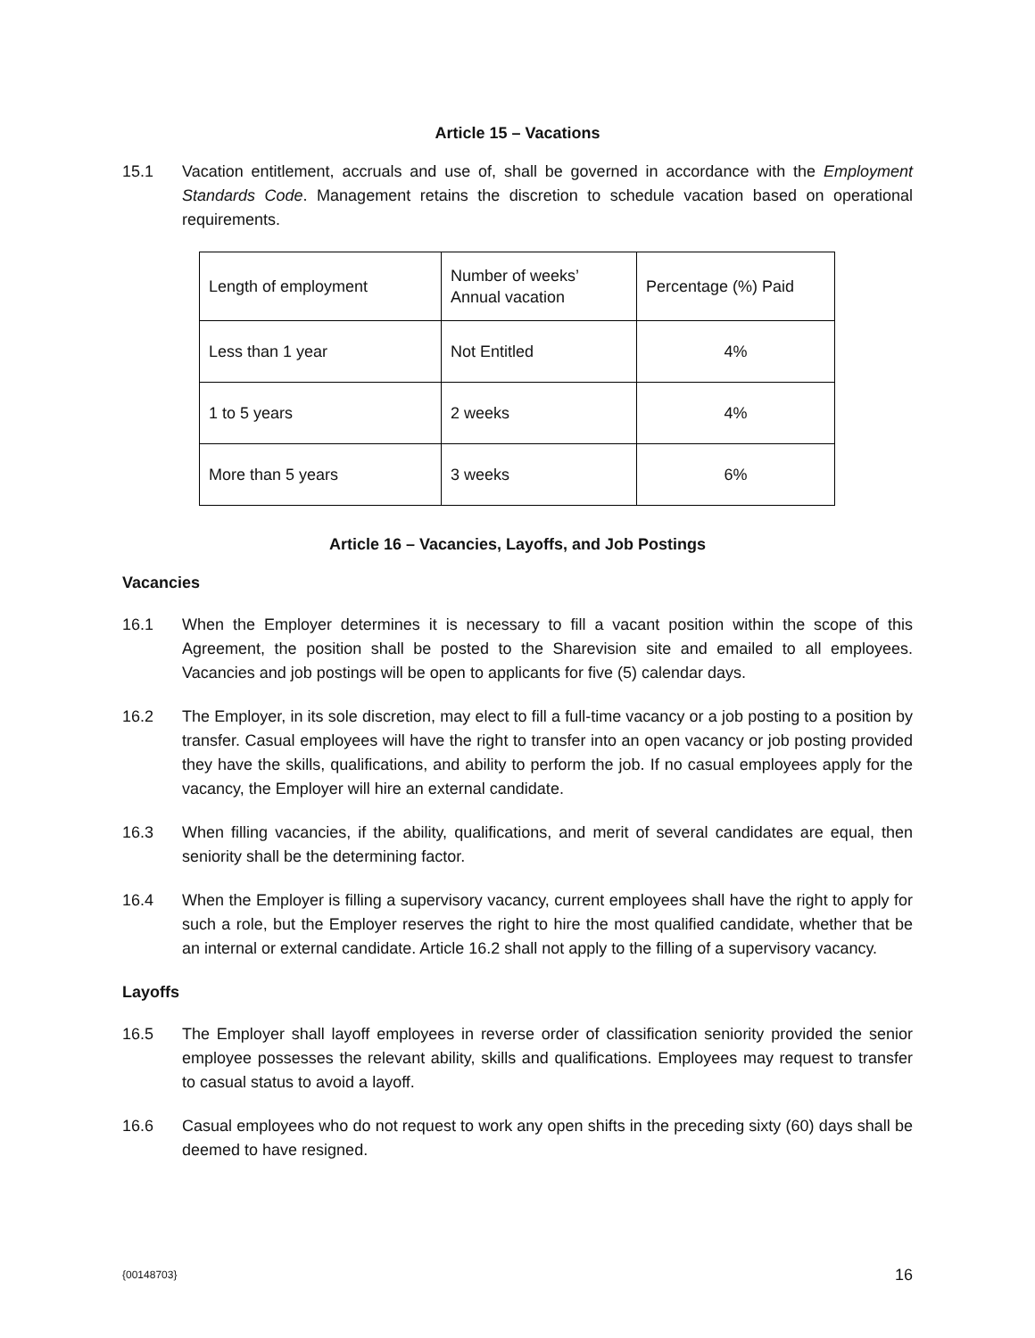Article 15 – Vacations
15.1 Vacation entitlement, accruals and use of, shall be governed in accordance with the Employment Standards Code. Management retains the discretion to schedule vacation based on operational requirements.
| Length of employment | Number of weeks’ Annual vacation | Percentage (%) Paid |
| Less than 1 year | Not Entitled | 4% |
| 1 to 5 years | 2 weeks | 4% |
| More than 5 years | 3 weeks | 6% |
Article 16 – Vacancies, Layoffs, and Job Postings
Vacancies
16.1 When the Employer determines it is necessary to fill a vacant position within the scope of this Agreement, the position shall be posted to the Sharevision site and emailed to all employees. Vacancies and job postings will be open to applicants for five (5) calendar days.
16.2 The Employer, in its sole discretion, may elect to fill a full-time vacancy or a job posting to a position by transfer. Casual employees will have the right to transfer into an open vacancy or job posting provided they have the skills, qualifications, and ability to perform the job. If no casual employees apply for the vacancy, the Employer will hire an external candidate.
16.3 When filling vacancies, if the ability, qualifications, and merit of several candidates are equal, then seniority shall be the determining factor.
16.4 When the Employer is filling a supervisory vacancy, current employees shall have the right to apply for such a role, but the Employer reserves the right to hire the most qualified candidate, whether that be an internal or external candidate. Article 16.2 shall not apply to the filling of a supervisory vacancy.
Layoffs
16.5 The Employer shall layoff employees in reverse order of classification seniority provided the senior employee possesses the relevant ability, skills and qualifications. Employees may request to transfer to casual status to avoid a layoff.
16.6 Casual employees who do not request to work any open shifts in the preceding sixty (60) days shall be deemed to have resigned.
{00148703} 16